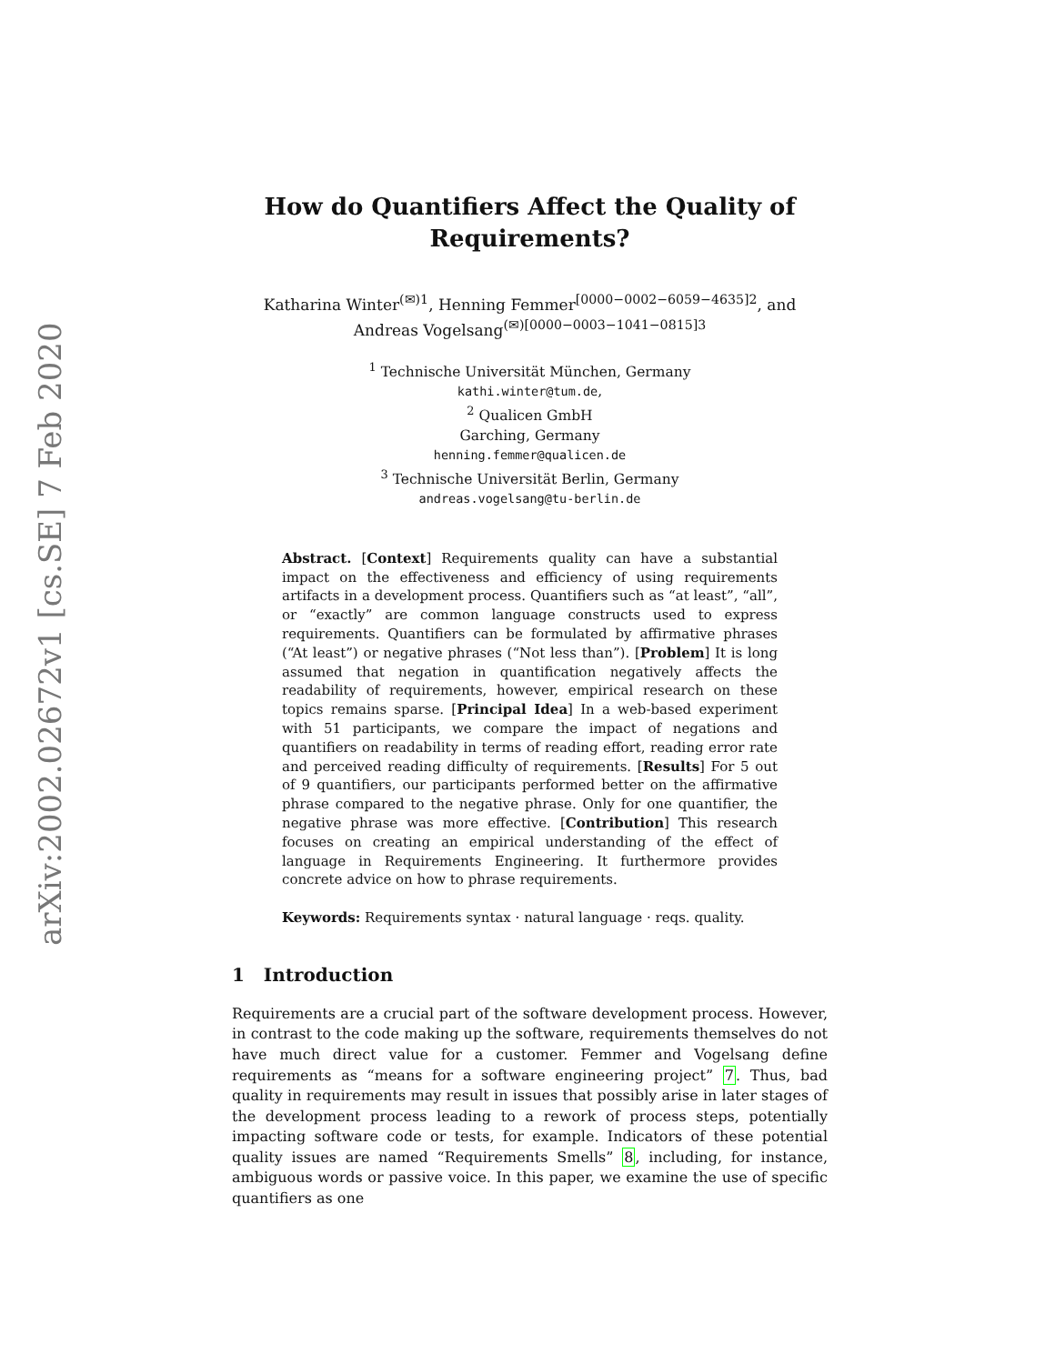arXiv:2002.02672v1 [cs.SE] 7 Feb 2020
How do Quantifiers Affect the Quality of
Requirements?
Katharina Winter<sup>(✉)1</sup>, Henning Femmer<sup>[0000−0002−6059−4635]2</sup>, and Andreas Vogelsang<sup>(✉)[0000−0003−1041−0815]3</sup>
<sup>1</sup> Technische Universität München, Germany
kathi.winter@tum.de,
<sup>2</sup> Qualicen GmbH
Garching, Germany
henning.femmer@qualicen.de
<sup>3</sup> Technische Universität Berlin, Germany
andreas.vogelsang@tu-berlin.de
Abstract. [Context] Requirements quality can have a substantial impact on the effectiveness and efficiency of using requirements artifacts in a development process. Quantifiers such as “at least”, “all”, or “exactly” are common language constructs used to express requirements. Quantifiers can be formulated by affirmative phrases (“At least”) or negative phrases (“Not less than”). [Problem] It is long assumed that negation in quantification negatively affects the readability of requirements, however, empirical research on these topics remains sparse. [Principal Idea] In a web-based experiment with 51 participants, we compare the impact of negations and quantifiers on readability in terms of reading effort, reading error rate and perceived reading difficulty of requirements. [Results] For 5 out of 9 quantifiers, our participants performed better on the affirmative phrase compared to the negative phrase. Only for one quantifier, the negative phrase was more effective. [Contribution] This research focuses on creating an empirical understanding of the effect of language in Requirements Engineering. It furthermore provides concrete advice on how to phrase requirements.
Keywords: Requirements syntax · natural language · reqs. quality.
1 Introduction
Requirements are a crucial part of the software development process. However, in contrast to the code making up the software, requirements themselves do not have much direct value for a customer. Femmer and Vogelsang define requirements as “means for a software engineering project” 7. Thus, bad quality in requirements may result in issues that possibly arise in later stages of the development process leading to a rework of process steps, potentially impacting software code or tests, for example. Indicators of these potential quality issues are named “Requirements Smells” 8, including, for instance, ambiguous words or passive voice. In this paper, we examine the use of specific quantifiers as one